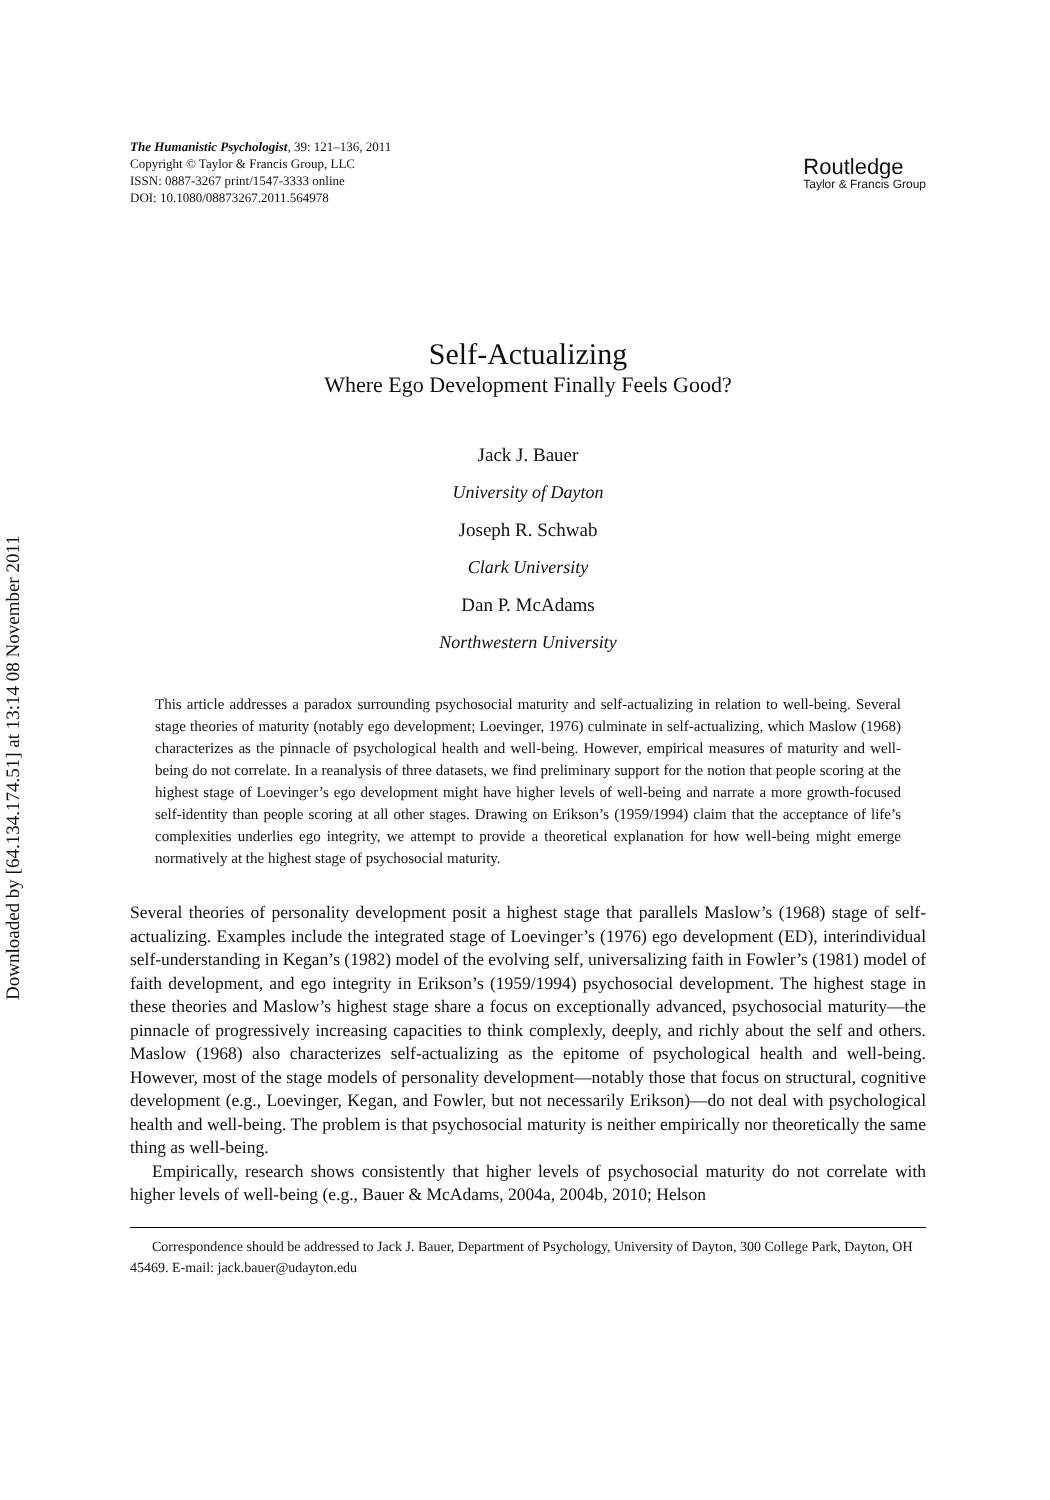Downloaded by [64.134.174.51] at 13:14 08 November 2011
The Humanistic Psychologist, 39: 121–136, 2011
Copyright © Taylor & Francis Group, LLC
ISSN: 0887-3267 print/1547-3333 online
DOI: 10.1080/08873267.2011.564978
Routledge
Taylor & Francis Group
Self-Actualizing
Where Ego Development Finally Feels Good?
Jack J. Bauer
University of Dayton
Joseph R. Schwab
Clark University
Dan P. McAdams
Northwestern University
This article addresses a paradox surrounding psychosocial maturity and self-actualizing in relation to well-being. Several stage theories of maturity (notably ego development; Loevinger, 1976) culminate in self-actualizing, which Maslow (1968) characterizes as the pinnacle of psychological health and well-being. However, empirical measures of maturity and well-being do not correlate. In a reanalysis of three datasets, we find preliminary support for the notion that people scoring at the highest stage of Loevinger’s ego development might have higher levels of well-being and narrate a more growth-focused self-identity than people scoring at all other stages. Drawing on Erikson’s (1959/1994) claim that the acceptance of life’s complexities underlies ego integrity, we attempt to provide a theoretical explanation for how well-being might emerge normatively at the highest stage of psychosocial maturity.
Several theories of personality development posit a highest stage that parallels Maslow’s (1968) stage of self-actualizing. Examples include the integrated stage of Loevinger’s (1976) ego development (ED), interindividual self-understanding in Kegan’s (1982) model of the evolving self, universalizing faith in Fowler’s (1981) model of faith development, and ego integrity in Erikson’s (1959/1994) psychosocial development. The highest stage in these theories and Maslow’s highest stage share a focus on exceptionally advanced, psychosocial maturity—the pinnacle of progressively increasing capacities to think complexly, deeply, and richly about the self and others. Maslow (1968) also characterizes self-actualizing as the epitome of psychological health and well-being. However, most of the stage models of personality development—notably those that focus on structural, cognitive development (e.g., Loevinger, Kegan, and Fowler, but not necessarily Erikson)—do not deal with psychological health and well-being. The problem is that psychosocial maturity is neither empirically nor theoretically the same thing as well-being.
Empirically, research shows consistently that higher levels of psychosocial maturity do not correlate with higher levels of well-being (e.g., Bauer & McAdams, 2004a, 2004b, 2010; Helson
Correspondence should be addressed to Jack J. Bauer, Department of Psychology, University of Dayton, 300 College Park, Dayton, OH 45469. E-mail: jack.bauer@udayton.edu